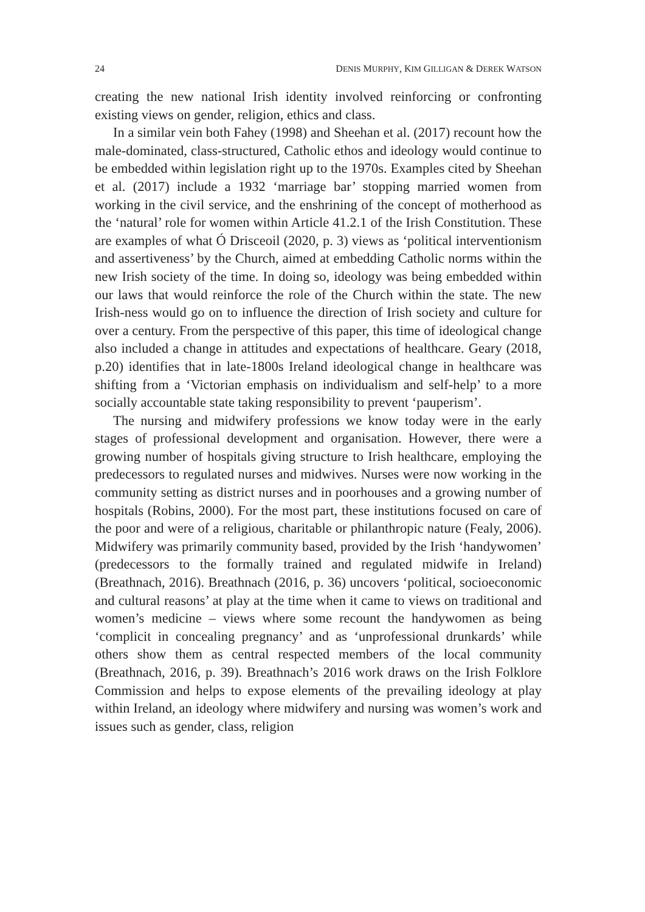24 DENIS MURPHY, KIM GILLIGAN & DEREK WATSON
creating the new national Irish identity involved reinforcing or confronting existing views on gender, religion, ethics and class.
In a similar vein both Fahey (1998) and Sheehan et al. (2017) recount how the male-dominated, class-structured, Catholic ethos and ideology would continue to be embedded within legislation right up to the 1970s. Examples cited by Sheehan et al. (2017) include a 1932 ‘marriage bar’ stopping married women from working in the civil service, and the enshrining of the concept of motherhood as the ‘natural’ role for women within Article 41.2.1 of the Irish Constitution. These are examples of what Ó Drisceoil (2020, p. 3) views as ‘political interventionism and assertiveness’ by the Church, aimed at embedding Catholic norms within the new Irish society of the time. In doing so, ideology was being embedded within our laws that would reinforce the role of the Church within the state. The new Irish-ness would go on to influence the direction of Irish society and culture for over a century. From the perspective of this paper, this time of ideological change also included a change in attitudes and expectations of healthcare. Geary (2018, p.20) identifies that in late-1800s Ireland ideological change in healthcare was shifting from a ‘Victorian emphasis on individualism and self-help’ to a more socially accountable state taking responsibility to prevent ‘pauperism’.
The nursing and midwifery professions we know today were in the early stages of professional development and organisation. However, there were a growing number of hospitals giving structure to Irish healthcare, employing the predecessors to regulated nurses and midwives. Nurses were now working in the community setting as district nurses and in poorhouses and a growing number of hospitals (Robins, 2000). For the most part, these institutions focused on care of the poor and were of a religious, charitable or philanthropic nature (Fealy, 2006). Midwifery was primarily community based, provided by the Irish ‘handywomen’ (predecessors to the formally trained and regulated midwife in Ireland) (Breathnach, 2016). Breathnach (2016, p. 36) uncovers ‘political, socioeconomic and cultural reasons’ at play at the time when it came to views on traditional and women’s medicine – views where some recount the handywomen as being ‘complicit in concealing pregnancy’ and as ‘unprofessional drunkards’ while others show them as central respected members of the local community (Breathnach, 2016, p. 39). Breathnach’s 2016 work draws on the Irish Folklore Commission and helps to expose elements of the prevailing ideology at play within Ireland, an ideology where midwifery and nursing was women’s work and issues such as gender, class, religion